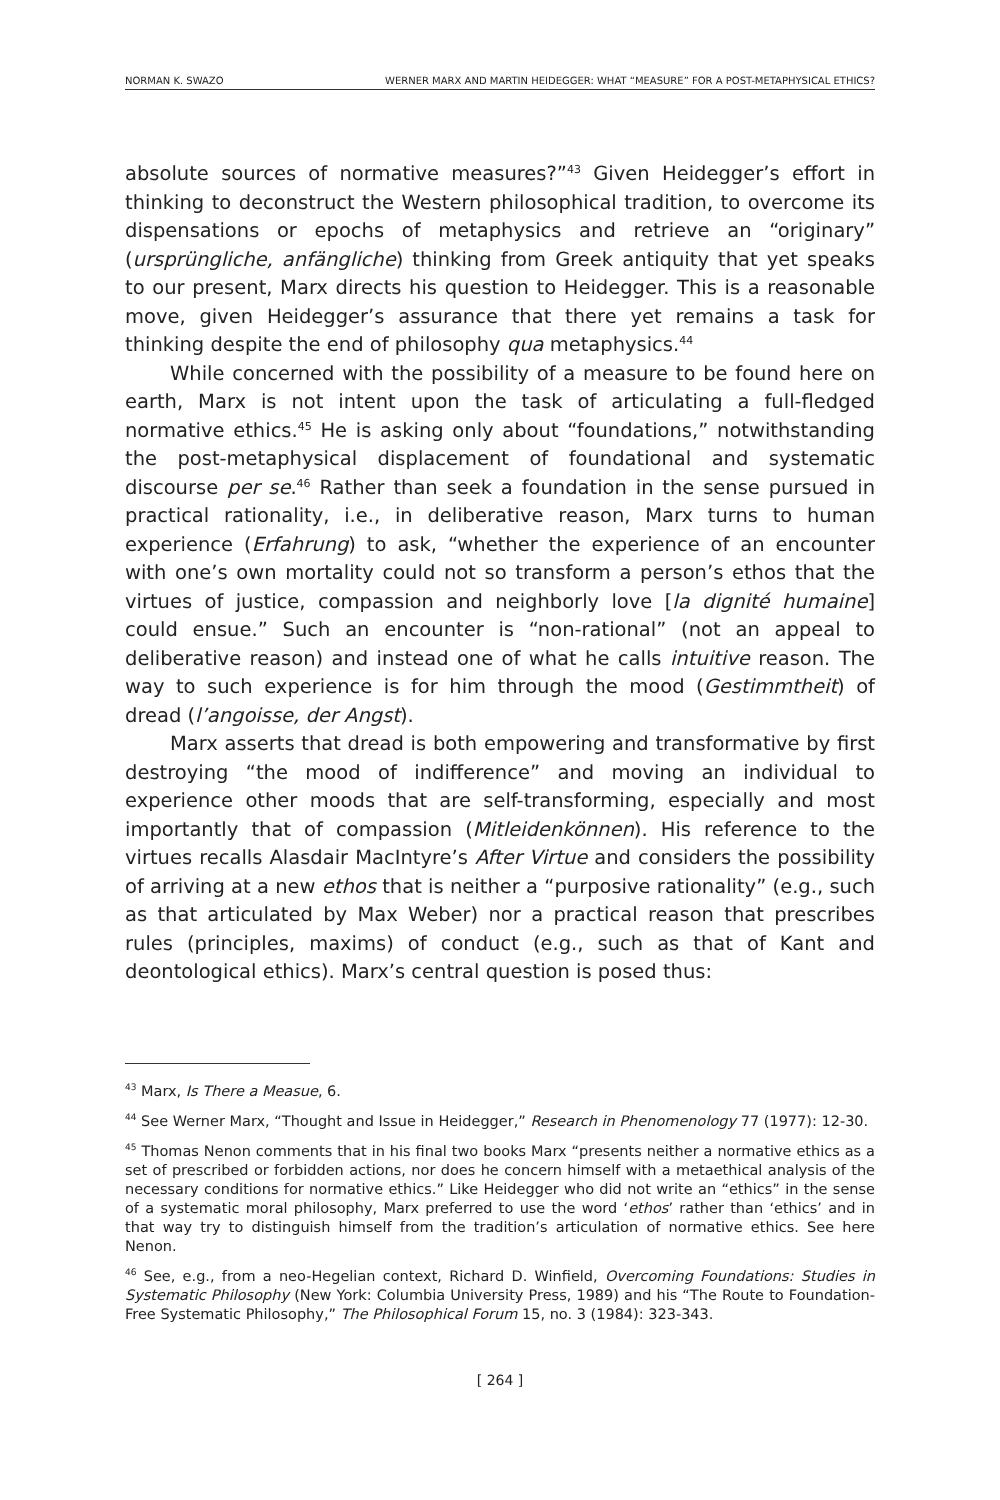NORMAN K. SWAZO WERNER MARX AND MARTIN HEIDEGGER: WHAT “MEASURE” FOR A POST-METAPHYSICAL ETHICS?
absolute sources of normative measures?”<sup>43</sup> Given Heidegger’s effort in thinking to deconstruct the Western philosophical tradition, to overcome its dispensations or epochs of metaphysics and retrieve an “originary” (ursprüngliche, anfängliche) thinking from Greek antiquity that yet speaks to our present, Marx directs his question to Heidegger. This is a reasonable move, given Heidegger’s assurance that there yet remains a task for thinking despite the end of philosophy qua metaphysics.<sup>44</sup>
While concerned with the possibility of a measure to be found here on earth, Marx is not intent upon the task of articulating a full-fledged normative ethics.<sup>45</sup> He is asking only about “foundations,” notwithstanding the post-metaphysical displacement of foundational and systematic discourse per se.<sup>46</sup> Rather than seek a foundation in the sense pursued in practical rationality, i.e., in deliberative reason, Marx turns to human experience (Erfahrung) to ask, “whether the experience of an encounter with one’s own mortality could not so transform a person’s ethos that the virtues of justice, compassion and neighborly love [la dignité humaine] could ensue.” Such an encounter is “non-rational” (not an appeal to deliberative reason) and instead one of what he calls intuitive reason. The way to such experience is for him through the mood (Gestimmtheit) of dread (l’angoisse, der Angst).
Marx asserts that dread is both empowering and transformative by first destroying “the mood of indifference” and moving an individual to experience other moods that are self-transforming, especially and most importantly that of compassion (Mitleidenkönnen). His reference to the virtues recalls Alasdair MacIntyre’s After Virtue and considers the possibility of arriving at a new ethos that is neither a “purposive rationality” (e.g., such as that articulated by Max Weber) nor a practical reason that prescribes rules (principles, maxims) of conduct (e.g., such as that of Kant and deontological ethics). Marx’s central question is posed thus:
<sup>43</sup> Marx, Is There a Measue, 6.
<sup>44</sup> See Werner Marx, “Thought and Issue in Heidegger,” Research in Phenomenology 77 (1977): 12-30.
<sup>45</sup> Thomas Nenon comments that in his final two books Marx “presents neither a normative ethics as a set of prescribed or forbidden actions, nor does he concern himself with a metaethical analysis of the necessary conditions for normative ethics.” Like Heidegger who did not write an “ethics” in the sense of a systematic moral philosophy, Marx preferred to use the word ‘ethos’ rather than ‘ethics’ and in that way try to distinguish himself from the tradition’s articulation of normative ethics. See here Nenon.
<sup>46</sup> See, e.g., from a neo-Hegelian context, Richard D. Winfield, Overcoming Foundations: Studies in Systematic Philosophy (New York: Columbia University Press, 1989) and his “The Route to Foundation-Free Systematic Philosophy,” The Philosophical Forum 15, no. 3 (1984): 323-343.
[ 264 ]